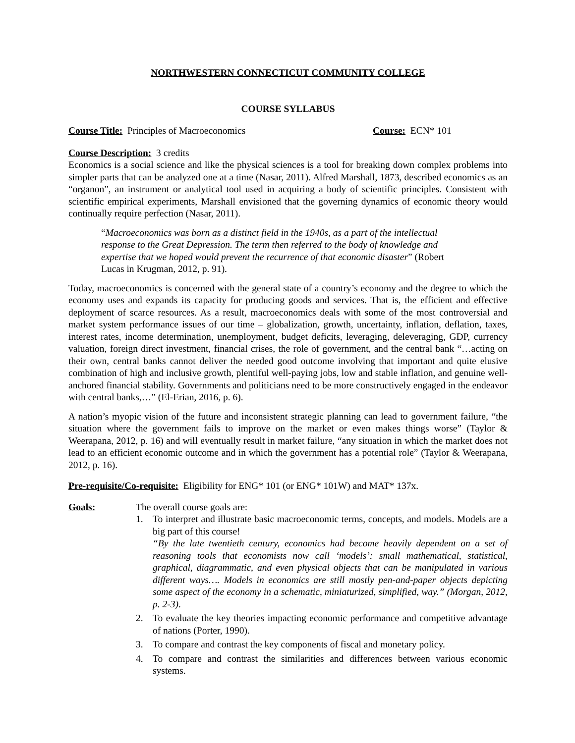NORTHWESTERN CONNECTICUT COMMUNITY COLLEGE
COURSE SYLLABUS
Course Title: Principles of Macroeconomics Course: ECN* 101
Course Description: 3 credits
Economics is a social science and like the physical sciences is a tool for breaking down complex problems into simpler parts that can be analyzed one at a time (Nasar, 2011). Alfred Marshall, 1873, described economics as an “organon”, an instrument or analytical tool used in acquiring a body of scientific principles. Consistent with scientific empirical experiments, Marshall envisioned that the governing dynamics of economic theory would continually require perfection (Nasar, 2011).
“Macroeconomics was born as a distinct field in the 1940s, as a part of the intellectual response to the Great Depression. The term then referred to the body of knowledge and expertise that we hoped would prevent the recurrence of that economic disaster” (Robert Lucas in Krugman, 2012, p. 91).
Today, macroeconomics is concerned with the general state of a country’s economy and the degree to which the economy uses and expands its capacity for producing goods and services. That is, the efficient and effective deployment of scarce resources. As a result, macroeconomics deals with some of the most controversial and market system performance issues of our time – globalization, growth, uncertainty, inflation, deflation, taxes, interest rates, income determination, unemployment, budget deficits, leveraging, deleveraging, GDP, currency valuation, foreign direct investment, financial crises, the role of government, and the central bank “…acting on their own, central banks cannot deliver the needed good outcome involving that important and quite elusive combination of high and inclusive growth, plentiful well-paying jobs, low and stable inflation, and genuine well-anchored financial stability. Governments and politicians need to be more constructively engaged in the endeavor with central banks,…” (El-Erian, 2016, p. 6).
A nation’s myopic vision of the future and inconsistent strategic planning can lead to government failure, “the situation where the government fails to improve on the market or even makes things worse” (Taylor & Weerapana, 2012, p. 16) and will eventually result in market failure, “any situation in which the market does not lead to an efficient economic outcome and in which the government has a potential role” (Taylor & Weerapana, 2012, p. 16).
Pre-requisite/Co-requisite: Eligibility for ENG* 101 (or ENG* 101W) and MAT* 137x.
Goals: The overall course goals are:
1. To interpret and illustrate basic macroeconomic terms, concepts, and models. Models are a big part of this course!
“By the late twentieth century, economics had become heavily dependent on a set of reasoning tools that economists now call ‘models’: small mathematical, statistical, graphical, diagrammatic, and even physical objects that can be manipulated in various different ways…. Models in economics are still mostly pen-and-paper objects depicting some aspect of the economy in a schematic, miniaturized, simplified, way.” (Morgan, 2012, p. 2-3).
2. To evaluate the key theories impacting economic performance and competitive advantage of nations (Porter, 1990).
3. To compare and contrast the key components of fiscal and monetary policy.
4. To compare and contrast the similarities and differences between various economic systems.